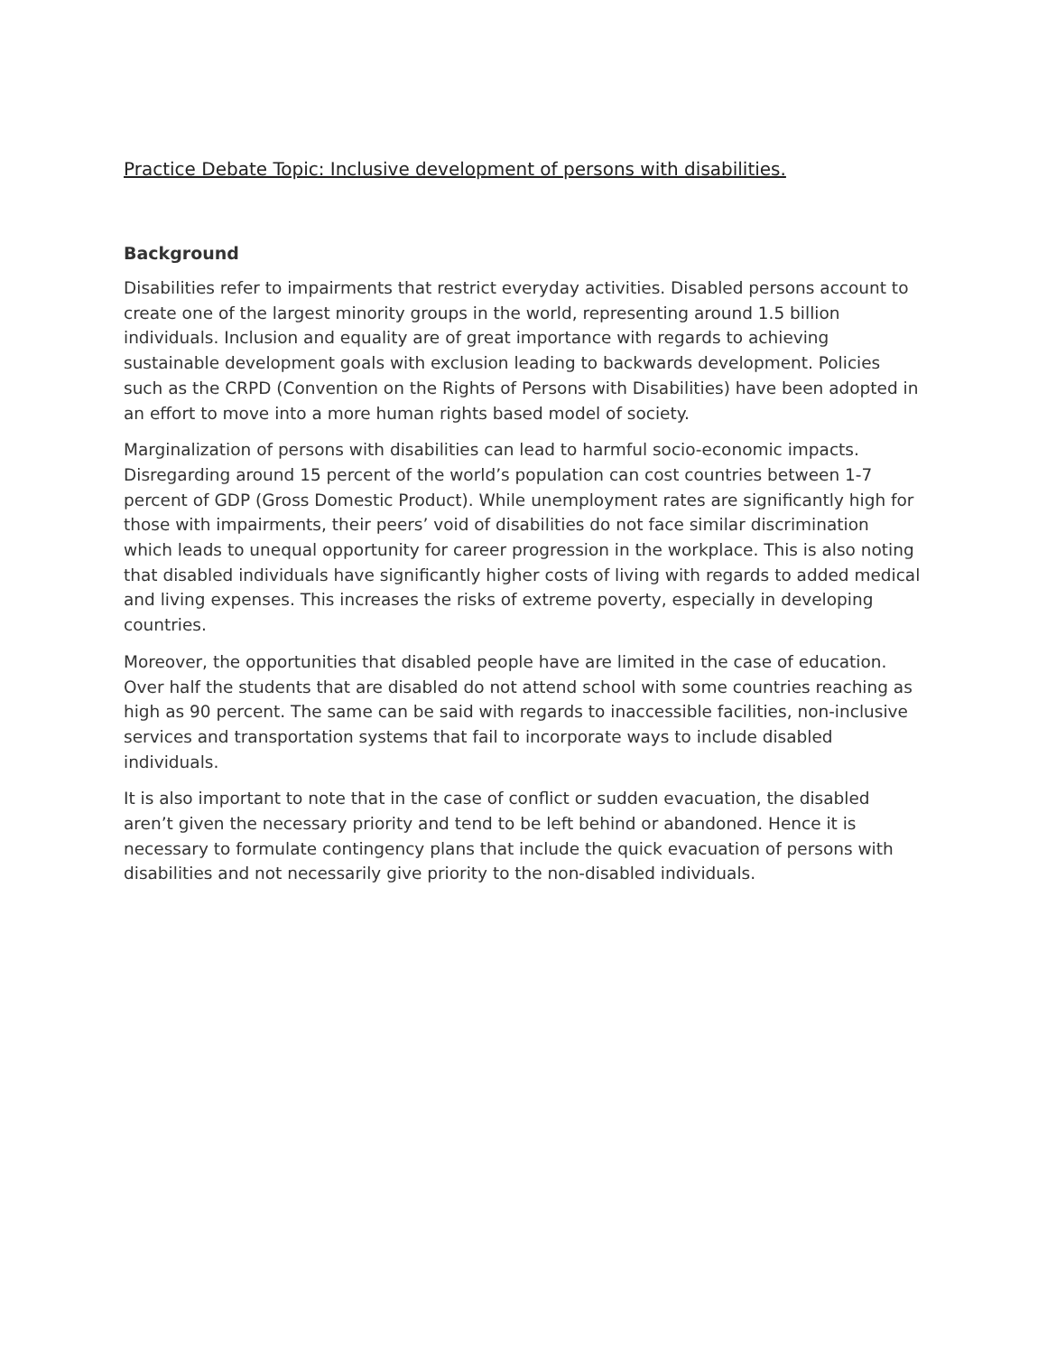Practice Debate Topic: Inclusive development of persons with disabilities.
Background
Disabilities refer to impairments that restrict everyday activities. Disabled persons account to create one of the largest minority groups in the world, representing around 1.5 billion individuals. Inclusion and equality are of great importance with regards to achieving sustainable development goals with exclusion leading to backwards development. Policies such as the CRPD (Convention on the Rights of Persons with Disabilities) have been adopted in an effort to move into a more human rights based model of society.
Marginalization of persons with disabilities can lead to harmful socio-economic impacts. Disregarding around 15 percent of the world’s population can cost countries between 1-7 percent of GDP (Gross Domestic Product). While unemployment rates are significantly high for those with impairments, their peers’ void of disabilities do not face similar discrimination which leads to unequal opportunity for career progression in the workplace. This is also noting that disabled individuals have significantly higher costs of living with regards to added medical and living expenses. This increases the risks of extreme poverty, especially in developing countries.
Moreover, the opportunities that disabled people have are limited in the case of education. Over half the students that are disabled do not attend school with some countries reaching as high as 90 percent. The same can be said with regards to inaccessible facilities, non-inclusive services and transportation systems that fail to incorporate ways to include disabled individuals.
It is also important to note that in the case of conflict or sudden evacuation, the disabled aren’t given the necessary priority and tend to be left behind or abandoned. Hence it is necessary to formulate contingency plans that include the quick evacuation of persons with disabilities and not necessarily give priority to the non-disabled individuals.